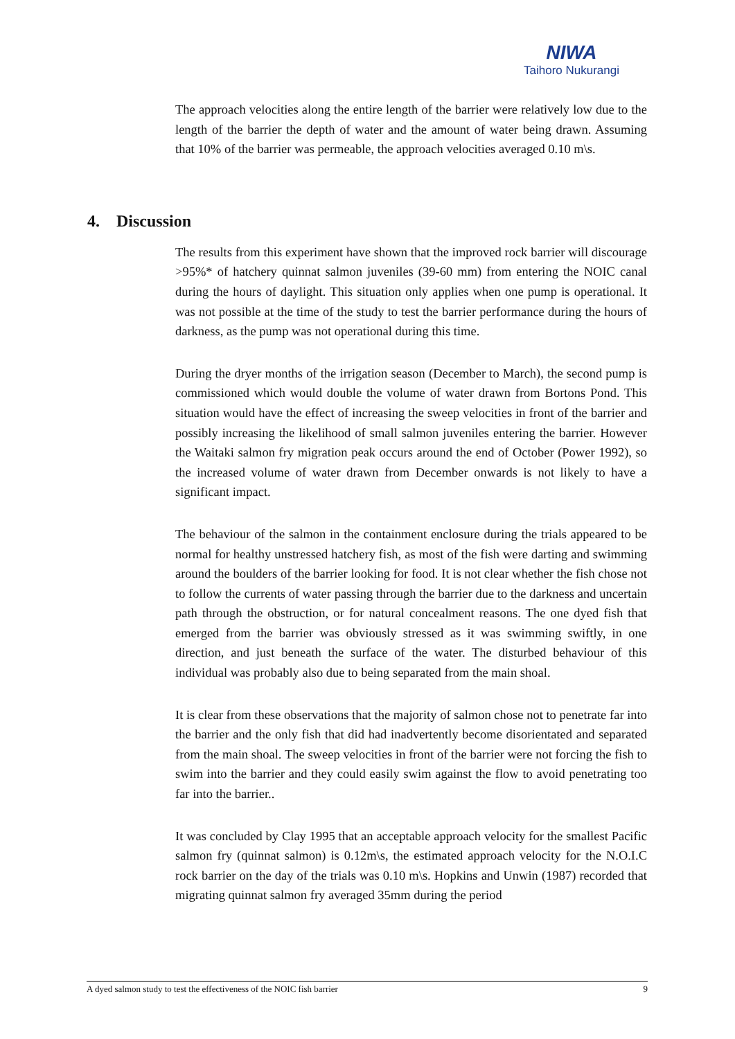NIWA
Taihoro Nukurangi
The approach velocities along the entire length of the barrier were relatively low due to the length of the barrier the depth of water and the amount of water being drawn. Assuming that 10% of the barrier was permeable, the approach velocities averaged 0.10 m\s.
The results from this experiment have shown that the improved rock barrier will discourage >95%* of hatchery quinnat salmon juveniles (39-60 mm) from entering the NOIC canal during the hours of daylight. This situation only applies when one pump is operational. It was not possible at the time of the study to test the barrier performance during the hours of darkness, as the pump was not operational during this time.
During the dryer months of the irrigation season (December to March), the second pump is commissioned which would double the volume of water drawn from Bortons Pond. This situation would have the effect of increasing the sweep velocities in front of the barrier and possibly increasing the likelihood of small salmon juveniles entering the barrier. However the Waitaki salmon fry migration peak occurs around the end of October (Power 1992), so the increased volume of water drawn from December onwards is not likely to have a significant impact.
The behaviour of the salmon in the containment enclosure during the trials appeared to be normal for healthy unstressed hatchery fish, as most of the fish were darting and swimming around the boulders of the barrier looking for food. It is not clear whether the fish chose not to follow the currents of water passing through the barrier due to the darkness and uncertain path through the obstruction, or for natural concealment reasons. The one dyed fish that emerged from the barrier was obviously stressed as it was swimming swiftly, in one direction, and just beneath the surface of the water. The disturbed behaviour of this individual was probably also due to being separated from the main shoal.
It is clear from these observations that the majority of salmon chose not to penetrate far into the barrier and the only fish that did had inadvertently become disorientated and separated from the main shoal. The sweep velocities in front of the barrier were not forcing the fish to swim into the barrier and they could easily swim against the flow to avoid penetrating too far into the barrier..
It was concluded by Clay 1995 that an acceptable approach velocity for the smallest Pacific salmon fry (quinnat salmon) is 0.12m\s, the estimated approach velocity for the N.O.I.C rock barrier on the day of the trials was 0.10 m\s. Hopkins and Unwin (1987) recorded that migrating quinnat salmon fry averaged 35mm during the period
4. Discussion
A dyed salmon study to test the effectiveness of the NOIC fish barrier 9